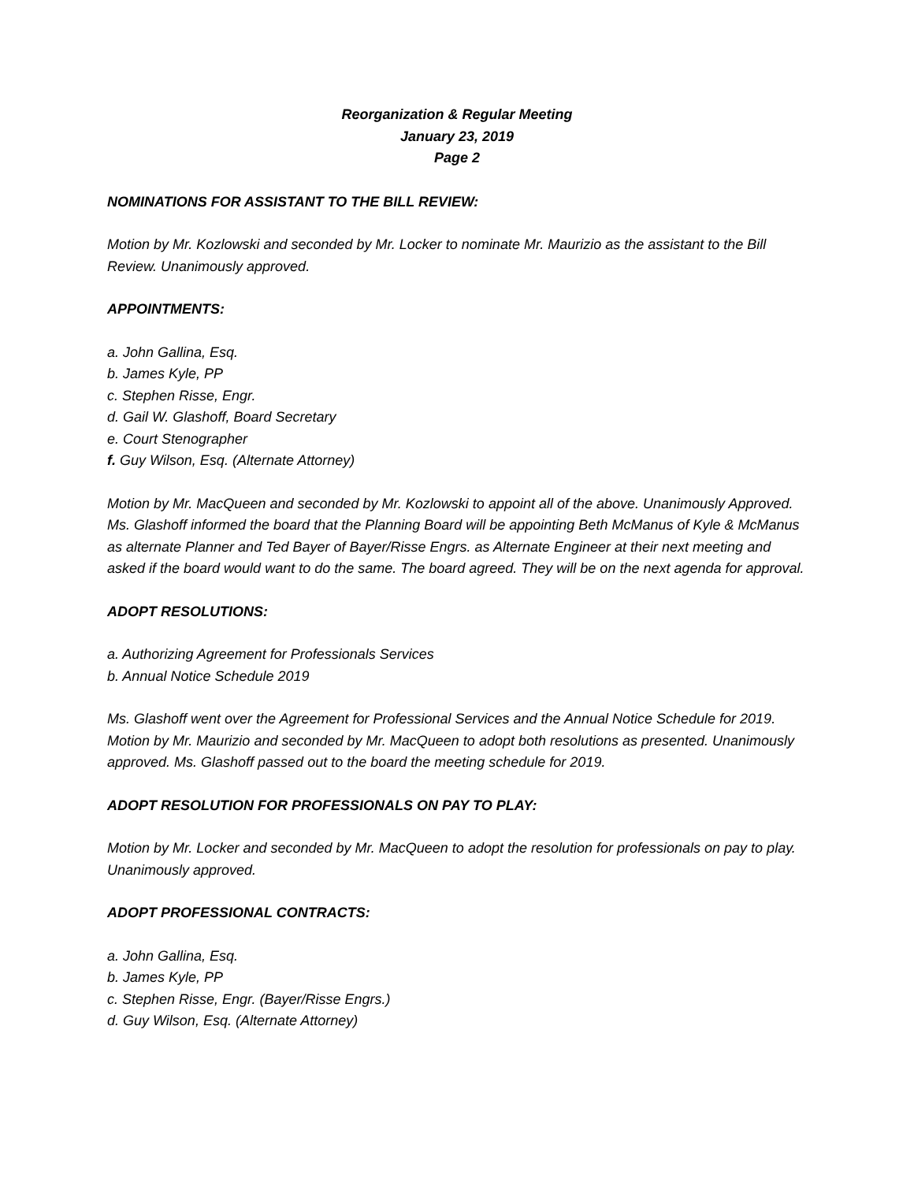Reorganization & Regular Meeting
January 23, 2019
Page 2
NOMINATIONS FOR ASSISTANT TO THE BILL REVIEW:
Motion by Mr. Kozlowski and seconded by Mr. Locker to nominate Mr. Maurizio as the assistant to the Bill Review. Unanimously approved.
APPOINTMENTS:
a. John Gallina, Esq.
b. James Kyle, PP
c. Stephen Risse, Engr.
d. Gail W. Glashoff, Board Secretary
e. Court Stenographer
f. Guy Wilson, Esq. (Alternate Attorney)
Motion by Mr. MacQueen and seconded by Mr. Kozlowski to appoint all of the above. Unanimously Approved. Ms. Glashoff informed the board that the Planning Board will be appointing Beth McManus of Kyle & McManus as alternate Planner and Ted Bayer of Bayer/Risse Engrs. as Alternate Engineer at their next meeting and asked if the board would want to do the same. The board agreed. They will be on the next agenda for approval.
ADOPT RESOLUTIONS:
a. Authorizing Agreement for Professionals Services
b. Annual Notice Schedule 2019
Ms. Glashoff went over the Agreement for Professional Services and the Annual Notice Schedule for 2019. Motion by Mr. Maurizio and seconded by Mr. MacQueen to adopt both resolutions as presented. Unanimously approved. Ms. Glashoff passed out to the board the meeting schedule for 2019.
ADOPT RESOLUTION FOR PROFESSIONALS ON PAY TO PLAY:
Motion by Mr. Locker and seconded by Mr. MacQueen to adopt the resolution for professionals on pay to play. Unanimously approved.
ADOPT PROFESSIONAL CONTRACTS:
a. John Gallina, Esq.
b. James Kyle, PP
c. Stephen Risse, Engr. (Bayer/Risse Engrs.)
d. Guy Wilson, Esq. (Alternate Attorney)